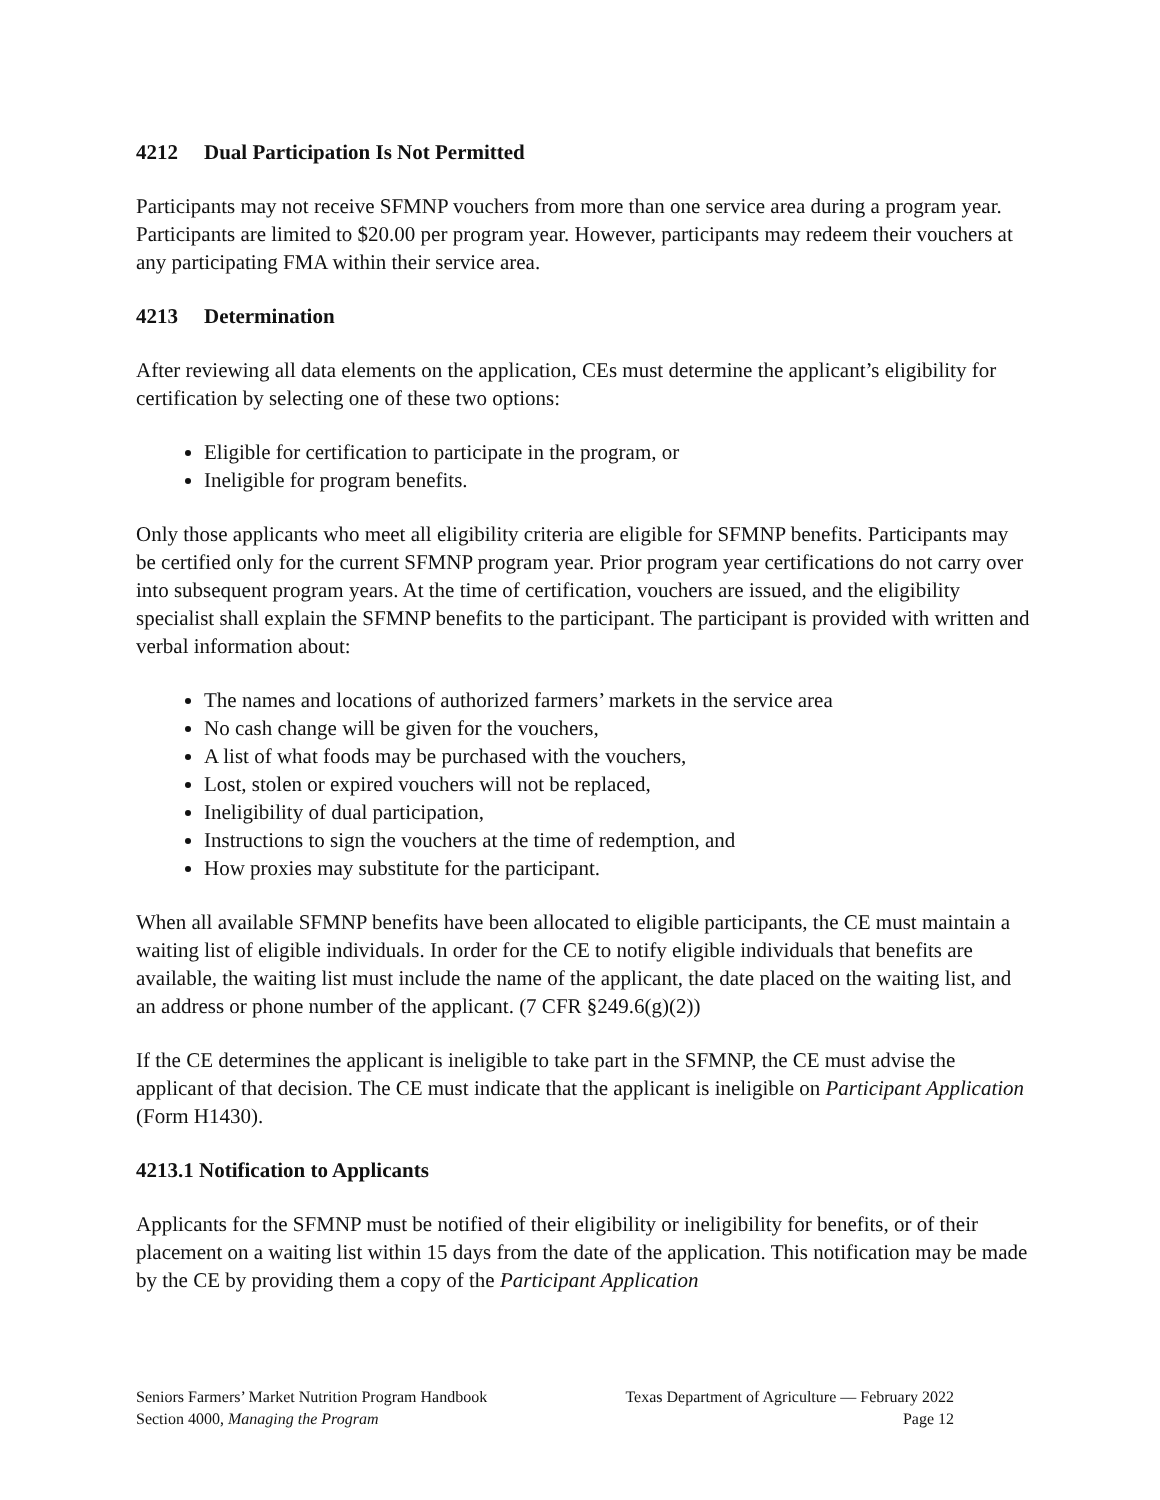4212 Dual Participation Is Not Permitted
Participants may not receive SFMNP vouchers from more than one service area during a program year. Participants are limited to $20.00 per program year. However, participants may redeem their vouchers at any participating FMA within their service area.
4213 Determination
After reviewing all data elements on the application, CEs must determine the applicant’s eligibility for certification by selecting one of these two options:
Eligible for certification to participate in the program, or
Ineligible for program benefits.
Only those applicants who meet all eligibility criteria are eligible for SFMNP benefits. Participants may be certified only for the current SFMNP program year. Prior program year certifications do not carry over into subsequent program years. At the time of certification, vouchers are issued, and the eligibility specialist shall explain the SFMNP benefits to the participant. The participant is provided with written and verbal information about:
The names and locations of authorized farmers’ markets in the service area
No cash change will be given for the vouchers,
A list of what foods may be purchased with the vouchers,
Lost, stolen or expired vouchers will not be replaced,
Ineligibility of dual participation,
Instructions to sign the vouchers at the time of redemption, and
How proxies may substitute for the participant.
When all available SFMNP benefits have been allocated to eligible participants, the CE must maintain a waiting list of eligible individuals. In order for the CE to notify eligible individuals that benefits are available, the waiting list must include the name of the applicant, the date placed on the waiting list, and an address or phone number of the applicant. (7 CFR §249.6(g)(2))
If the CE determines the applicant is ineligible to take part in the SFMNP, the CE must advise the applicant of that decision. The CE must indicate that the applicant is ineligible on Participant Application (Form H1430).
4213.1 Notification to Applicants
Applicants for the SFMNP must be notified of their eligibility or ineligibility for benefits, or of their placement on a waiting list within 15 days from the date of the application. This notification may be made by the CE by providing them a copy of the Participant Application
Seniors Farmers’ Market Nutrition Program Handbook Texas Department of Agriculture — February 2022
Section 4000, Managing the Program Page 12